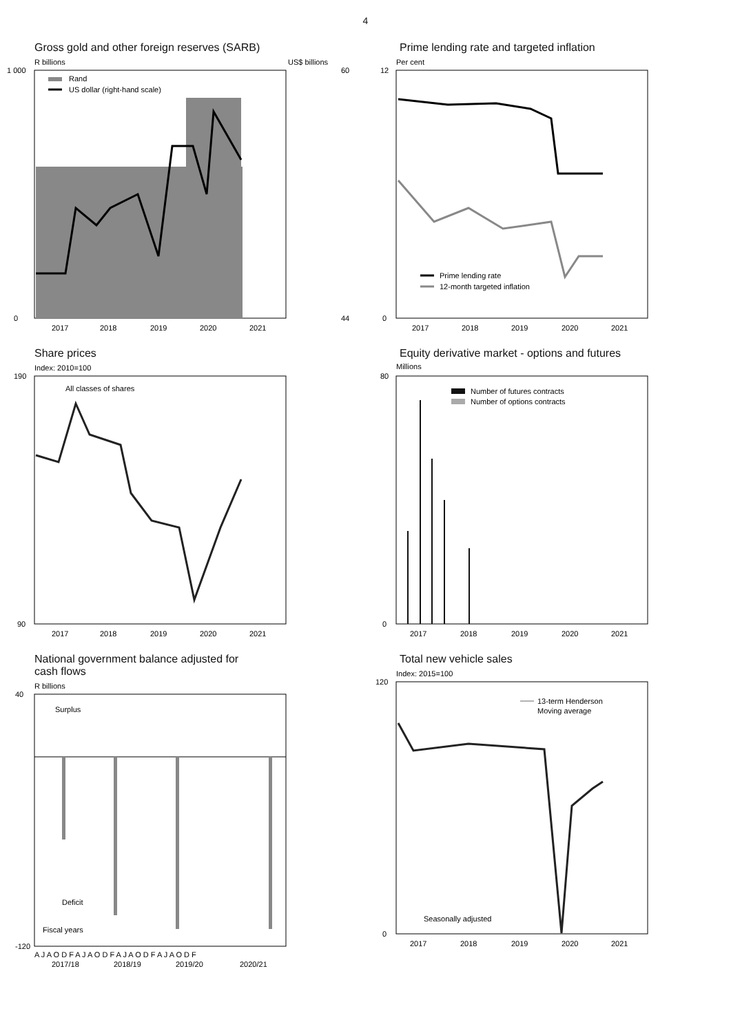4
Gross gold and other foreign reserves (SARB)
R billions
US$ billions
1 000
0
60
44
Rand
US dollar (right-hand scale)
2017
2018
2019
2020
2021
Prime lending rate and targeted inflation
Per cent
12
0
Prime lending rate
12-month targeted inflation
2017
2018
2019
2020
2021
Share prices
Index: 2010=100
190
90
All classes of shares
2017
2018
2019
2020
2021
Equity derivative market - options and futures
Millions
80
0
Number of futures contracts
Number of options contracts
2017
2018
2019
2020
2021
National government balance adjusted for
cash flows
R billions
40
-120
Surplus
Deficit
Fiscal years
A J A O D F A J A O D F A J A O D F A J A O D F
2017/18
2018/19
2019/20
2020/21
Total new vehicle sales
Index: 2015=100
120
0
13-term Henderson
Moving average
Seasonally adjusted
2017
2018
2019
2020
2021